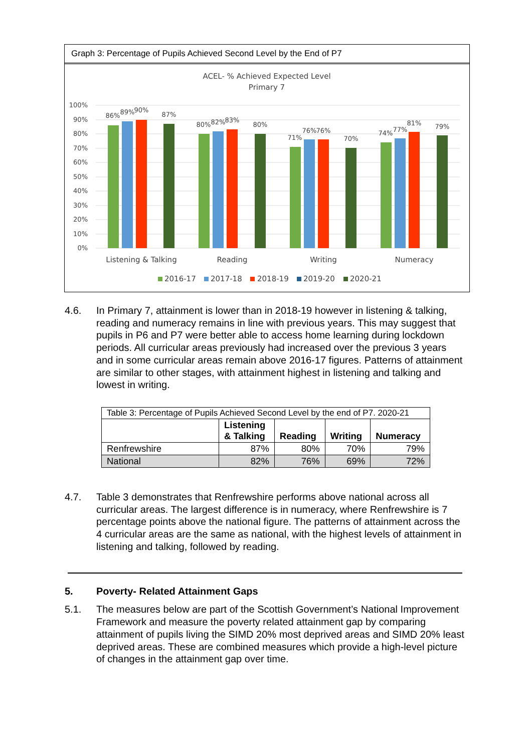Graph 3: Percentage of Pupils Achieved Second Level by the End of P7
ACEL- % Achieved Expected Level
Primary 7
100%
90%
80%
70%
60%
50%
40%
30%
20%
10%
0%
86%
89%
90%
87%
80%
82%
83%
80%
71%
76%
76%
70%
74%
77%
81%
79%
Listening & Talking
Reading
Writing
Numeracy
2016-17
2017-18
2018-19
2019-20
2020-21
4.6. In Primary 7, attainment is lower than in 2018-19 however in listening & talking, reading and numeracy remains in line with previous years. This may suggest that pupils in P6 and P7 were better able to access home learning during lockdown periods. All curricular areas previously had increased over the previous 3 years and in some curricular areas remain above 2016-17 figures. Patterns of attainment are similar to other stages, with attainment highest in listening and talking and lowest in writing.
| Table 3: Percentage of Pupils Achieved Second Level by the end of P7. 2020-21 | | | | |
| | Listening & Talking | Reading | Writing | Numeracy |
| Renfrewshire | 87% | 80% | 70% | 79% |
| National | 82% | 76% | 69% | 72% |
4.7. Table 3 demonstrates that Renfrewshire performs above national across all curricular areas. The largest difference is in numeracy, where Renfrewshire is 7 percentage points above the national figure. The patterns of attainment across the 4 curricular areas are the same as national, with the highest levels of attainment in listening and talking, followed by reading.
5. Poverty- Related Attainment Gaps
5.1. The measures below are part of the Scottish Government’s National Improvement Framework and measure the poverty related attainment gap by comparing attainment of pupils living the SIMD 20% most deprived areas and SIMD 20% least deprived areas. These are combined measures which provide a high-level picture of changes in the attainment gap over time.